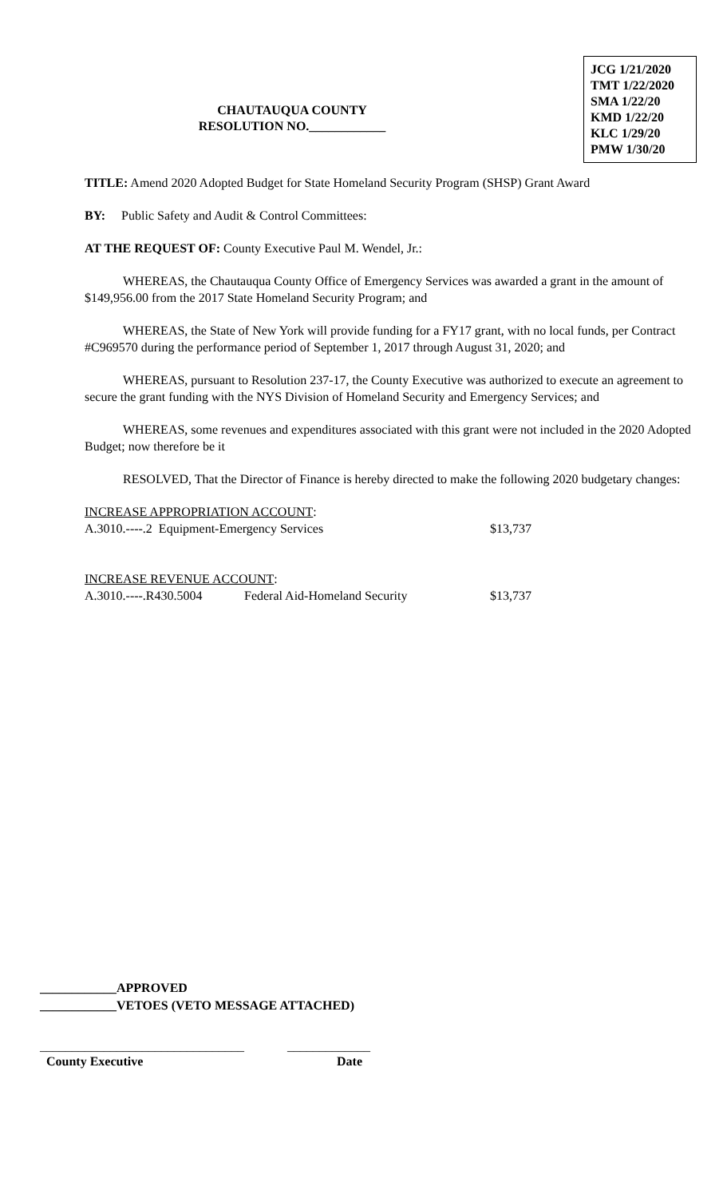JCG 1/21/2020
TMT 1/22/2020
SMA 1/22/20
KMD 1/22/20
KLC 1/29/20
PMW 1/30/20
CHAUTAUQUA COUNTY
RESOLUTION NO.____________
TITLE: Amend 2020 Adopted Budget for State Homeland Security Program (SHSP) Grant Award
BY: Public Safety and Audit & Control Committees:
AT THE REQUEST OF: County Executive Paul M. Wendel, Jr.:
WHEREAS, the Chautauqua County Office of Emergency Services was awarded a grant in the amount of $149,956.00 from the 2017 State Homeland Security Program; and
WHEREAS, the State of New York will provide funding for a FY17 grant, with no local funds, per Contract #C969570 during the performance period of September 1, 2017 through August 31, 2020; and
WHEREAS, pursuant to Resolution 237-17, the County Executive was authorized to execute an agreement to secure the grant funding with the NYS Division of Homeland Security and Emergency Services; and
WHEREAS, some revenues and expenditures associated with this grant were not included in the 2020 Adopted Budget; now therefore be it
RESOLVED, That the Director of Finance is hereby directed to make the following 2020 budgetary changes:
INCREASE APPROPRIATION ACCOUNT:
A.3010.----.2 Equipment-Emergency Services $13,737
INCREASE REVENUE ACCOUNT:
A.3010.----.R430.5004 Federal Aid-Homeland Security $13,737
____________APPROVED
____________VETOES (VETO MESSAGE ATTACHED)
________________________________ _____________
County Executive Date